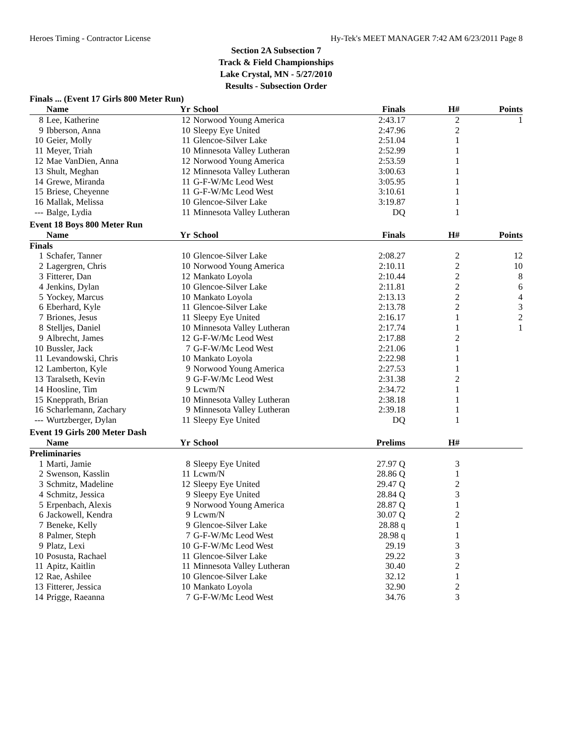Heroes Timing - Contractor License Hy-Tek's MEET MANAGER 7:42 AM 6/23/2011 Page 8
Section 2A Subsection 7
Track & Field Championships
Lake Crystal, MN - 5/27/2010
Results - Subsection Order
Finals ... (Event 17 Girls 800 Meter Run)
| | Name | Yr | School | Finals | H# | Points |
| --- | --- | --- | --- | --- | --- | --- |
| 8 | Lee, Katherine | 12 | Norwood Young America | 2:43.17 | 2 | 1 |
| 9 | Ibberson, Anna | 10 | Sleepy Eye United | 2:47.96 | 2 | |
| 10 | Geier, Molly | 11 | Glencoe-Silver Lake | 2:51.04 | 1 | |
| 11 | Meyer, Triah | 10 | Minnesota Valley Lutheran | 2:52.99 | 1 | |
| 12 | Mae VanDien, Anna | 12 | Norwood Young America | 2:53.59 | 1 | |
| 13 | Shult, Meghan | 12 | Minnesota Valley Lutheran | 3:00.63 | 1 | |
| 14 | Grewe, Miranda | 11 | G-F-W/Mc Leod West | 3:05.95 | 1 | |
| 15 | Briese, Cheyenne | 11 | G-F-W/Mc Leod West | 3:10.61 | 1 | |
| 16 | Mallak, Melissa | 10 | Glencoe-Silver Lake | 3:19.87 | 1 | |
| --- | Balge, Lydia | 11 | Minnesota Valley Lutheran | DQ | 1 | |
Event 18 Boys 800 Meter Run
| | Name | Yr | School | Finals | H# | Points |
| --- | --- | --- | --- | --- | --- | --- |
| Finals | | | | | | |
| 1 | Schafer, Tanner | 10 | Glencoe-Silver Lake | 2:08.27 | 2 | 12 |
| 2 | Lagergren, Chris | 10 | Norwood Young America | 2:10.11 | 2 | 10 |
| 3 | Fitterer, Dan | 12 | Mankato Loyola | 2:10.44 | 2 | 8 |
| 4 | Jenkins, Dylan | 10 | Glencoe-Silver Lake | 2:11.81 | 2 | 6 |
| 5 | Yockey, Marcus | 10 | Mankato Loyola | 2:13.13 | 2 | 4 |
| 6 | Eberhard, Kyle | 11 | Glencoe-Silver Lake | 2:13.78 | 2 | 3 |
| 7 | Briones, Jesus | 11 | Sleepy Eye United | 2:16.17 | 1 | 2 |
| 8 | Stelljes, Daniel | 10 | Minnesota Valley Lutheran | 2:17.74 | 1 | 1 |
| 9 | Albrecht, James | 12 | G-F-W/Mc Leod West | 2:17.88 | 2 | |
| 10 | Bussler, Jack | 7 | G-F-W/Mc Leod West | 2:21.06 | 1 | |
| 11 | Levandowski, Chris | 10 | Mankato Loyola | 2:22.98 | 1 | |
| 12 | Lamberton, Kyle | 9 | Norwood Young America | 2:27.53 | 1 | |
| 13 | Taralseth, Kevin | 9 | G-F-W/Mc Leod West | 2:31.38 | 2 | |
| 14 | Hoosline, Tim | 9 | Lcwm/N | 2:34.72 | 1 | |
| 15 | Knepprath, Brian | 10 | Minnesota Valley Lutheran | 2:38.18 | 1 | |
| 16 | Scharlemann, Zachary | 9 | Minnesota Valley Lutheran | 2:39.18 | 1 | |
| --- | Wurtzberger, Dylan | 11 | Sleepy Eye United | DQ | 1 | |
Event 19 Girls 200 Meter Dash
| | Name | Yr | School | Prelims | H# | |
| --- | --- | --- | --- | --- | --- | --- |
| Preliminaries | | | | | | |
| 1 | Marti, Jamie | 8 | Sleepy Eye United | 27.97 Q | 3 | |
| 2 | Swenson, Kasslin | 11 | Lcwm/N | 28.86 Q | 1 | |
| 3 | Schmitz, Madeline | 12 | Sleepy Eye United | 29.47 Q | 2 | |
| 4 | Schmitz, Jessica | 9 | Sleepy Eye United | 28.84 Q | 3 | |
| 5 | Erpenbach, Alexis | 9 | Norwood Young America | 28.87 Q | 1 | |
| 6 | Jackowell, Kendra | 9 | Lcwm/N | 30.07 Q | 2 | |
| 7 | Beneke, Kelly | 9 | Glencoe-Silver Lake | 28.88 q | 1 | |
| 8 | Palmer, Steph | 7 | G-F-W/Mc Leod West | 28.98 q | 1 | |
| 9 | Platz, Lexi | 10 | G-F-W/Mc Leod West | 29.19 | 3 | |
| 10 | Posusta, Rachael | 11 | Glencoe-Silver Lake | 29.22 | 3 | |
| 11 | Apitz, Kaitlin | 11 | Minnesota Valley Lutheran | 30.40 | 2 | |
| 12 | Rae, Ashilee | 10 | Glencoe-Silver Lake | 32.12 | 1 | |
| 13 | Fitterer, Jessica | 10 | Mankato Loyola | 32.90 | 2 | |
| 14 | Prigge, Raeanna | 7 | G-F-W/Mc Leod West | 34.76 | 3 | |